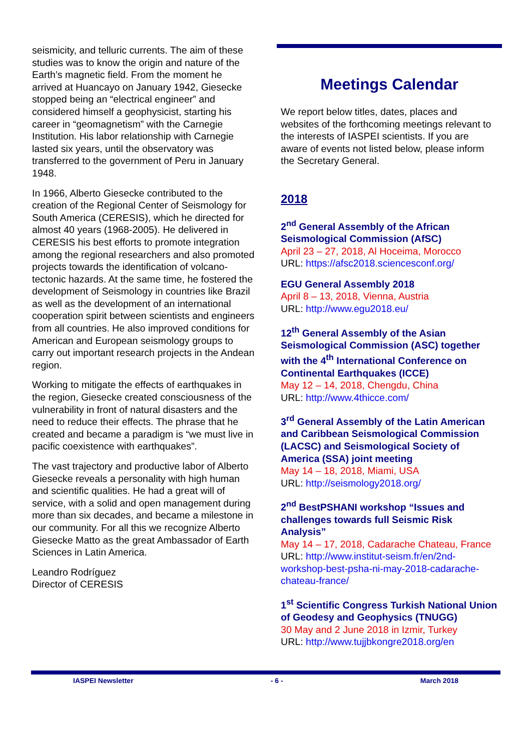seismicity, and telluric currents. The aim of these studies was to know the origin and nature of the Earth’s magnetic field. From the moment he arrived at Huancayo on January 1942, Giesecke stopped being an “electrical engineer” and considered himself a geophysicist, starting his career in “geomagnetism” with the Carnegie Institution. His labor relationship with Carnegie lasted six years, until the observatory was transferred to the government of Peru in January 1948.
In 1966, Alberto Giesecke contributed to the creation of the Regional Center of Seismology for South America (CERESIS), which he directed for almost 40 years (1968-2005). He delivered in CERESIS his best efforts to promote integration among the regional researchers and also promoted projects towards the identification of volcano-tectonic hazards. At the same time, he fostered the development of Seismology in countries like Brazil as well as the development of an international cooperation spirit between scientists and engineers from all countries. He also improved conditions for American and European seismology groups to carry out important research projects in the Andean region.
Working to mitigate the effects of earthquakes in the region, Giesecke created consciousness of the vulnerability in front of natural disasters and the need to reduce their effects. The phrase that he created and became a paradigm is “we must live in pacific coexistence with earthquakes”.
The vast trajectory and productive labor of Alberto Giesecke reveals a personality with high human and scientific qualities. He had a great will of service, with a solid and open management during more than six decades, and became a milestone in our community. For all this we recognize Alberto Giesecke Matto as the great Ambassador of Earth Sciences in Latin America.
Leandro Rodríguez
Director of CERESIS
Meetings Calendar
We report below titles, dates, places and websites of the forthcoming meetings relevant to the interests of IASPEI scientists. If you are aware of events not listed below, please inform the Secretary General.
2018
2<sup>nd</sup> General Assembly of the African Seismological Commission (AfSC)
April 23 – 27, 2018, Al Hoceima, Morocco
URL: https://afsc2018.sciencesconf.org/
EGU General Assembly 2018
April 8 – 13, 2018, Vienna, Austria
URL: http://www.egu2018.eu/
12<sup>th</sup> General Assembly of the Asian Seismological Commission (ASC) together with the 4<sup>th</sup> International Conference on Continental Earthquakes (ICCE)
May 12 – 14, 2018, Chengdu, China
URL: http://www.4thicce.com/
3<sup>rd</sup> General Assembly of the Latin American and Caribbean Seismological Commission (LACSC) and Seismological Society of America (SSA) joint meeting
May 14 – 18, 2018, Miami, USA
URL: http://seismology2018.org/
2<sup>nd</sup> BestPSHANI workshop “Issues and challenges towards full Seismic Risk Analysis”
May 14 – 17, 2018, Cadarache Chateau, France
URL: http://www.institut-seism.fr/en/2nd-workshop-best-psha-ni-may-2018-cadarache-chateau-france/
1<sup>st</sup> Scientific Congress Turkish National Union of Geodesy and Geophysics (TNUGG)
30 May and 2 June 2018 in Izmir, Turkey
URL: http://www.tujjbkongre2018.org/en
IASPEI Newsletter - 6 - March 2018